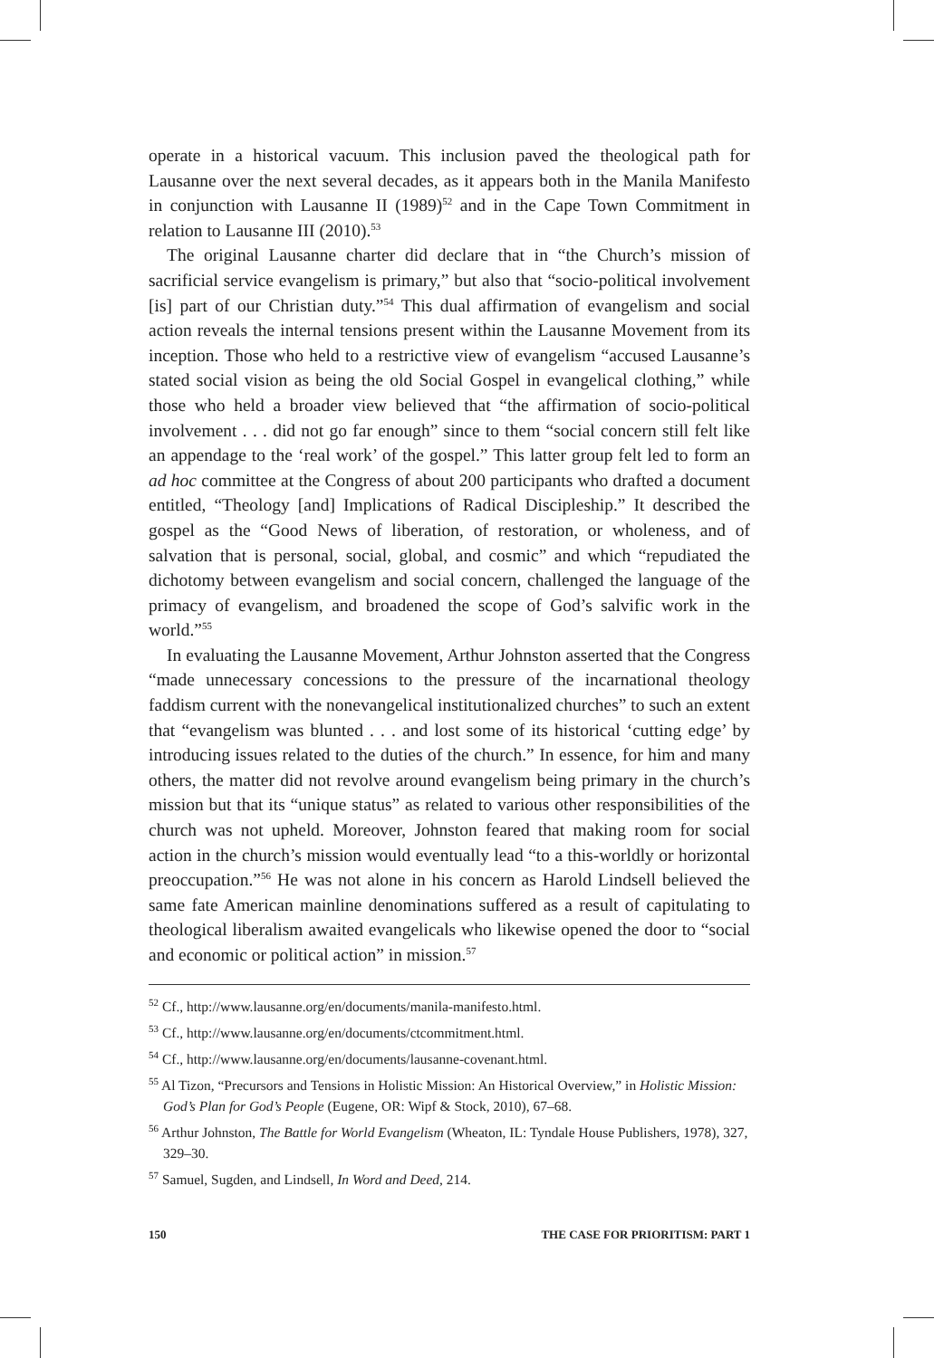operate in a historical vacuum. This inclusion paved the theological path for Lausanne over the next several decades, as it appears both in the Manila Manifesto in conjunction with Lausanne II (1989)<sup>52</sup> and in the Cape Town Commitment in relation to Lausanne III (2010).<sup>53</sup>
The original Lausanne charter did declare that in “the Church’s mission of sacrificial service evangelism is primary,” but also that “socio-political involvement [is] part of our Christian duty.”<sup>54</sup> This dual affirmation of evangelism and social action reveals the internal tensions present within the Lausanne Movement from its inception. Those who held to a restrictive view of evangelism “accused Lausanne’s stated social vision as being the old Social Gospel in evangelical clothing,” while those who held a broader view believed that “the affirmation of socio-political involvement . . . did not go far enough” since to them “social concern still felt like an appendage to the ‘real work’ of the gospel.” This latter group felt led to form an ad hoc committee at the Congress of about 200 participants who drafted a document entitled, “Theology [and] Implications of Radical Discipleship.” It described the gospel as the “Good News of liberation, of restoration, or wholeness, and of salvation that is personal, social, global, and cosmic” and which “repudiated the dichotomy between evangelism and social concern, challenged the language of the primacy of evangelism, and broadened the scope of God’s salvific work in the world.”<sup>55</sup>
In evaluating the Lausanne Movement, Arthur Johnston asserted that the Congress “made unnecessary concessions to the pressure of the incarnational theology faddism current with the nonevangelical institutionalized churches” to such an extent that “evangelism was blunted . . . and lost some of its historical ‘cutting edge’ by introducing issues related to the duties of the church.” In essence, for him and many others, the matter did not revolve around evangelism being primary in the church’s mission but that its “unique status” as related to various other responsibilities of the church was not upheld. Moreover, Johnston feared that making room for social action in the church’s mission would eventually lead “to a this-worldly or horizontal preoccupation.”<sup>56</sup> He was not alone in his concern as Harold Lindsell believed the same fate American mainline denominations suffered as a result of capitulating to theological liberalism awaited evangelicals who likewise opened the door to “social and economic or political action” in mission.<sup>57</sup>
<sup>52</sup> Cf., http://www.lausanne.org/en/documents/manila-manifesto.html.
<sup>53</sup> Cf., http://www.lausanne.org/en/documents/ctcommitment.html.
<sup>54</sup> Cf., http://www.lausanne.org/en/documents/lausanne-covenant.html.
<sup>55</sup> Al Tizon, “Precursors and Tensions in Holistic Mission: An Historical Overview,” in Holistic Mission: God’s Plan for God’s People (Eugene, OR: Wipf & Stock, 2010), 67–68.
<sup>56</sup> Arthur Johnston, The Battle for World Evangelism (Wheaton, IL: Tyndale House Publishers, 1978), 327, 329–30.
<sup>57</sup> Samuel, Sugden, and Lindsell, In Word and Deed, 214.
150 THE CASE FOR PRIORITISM: PART 1